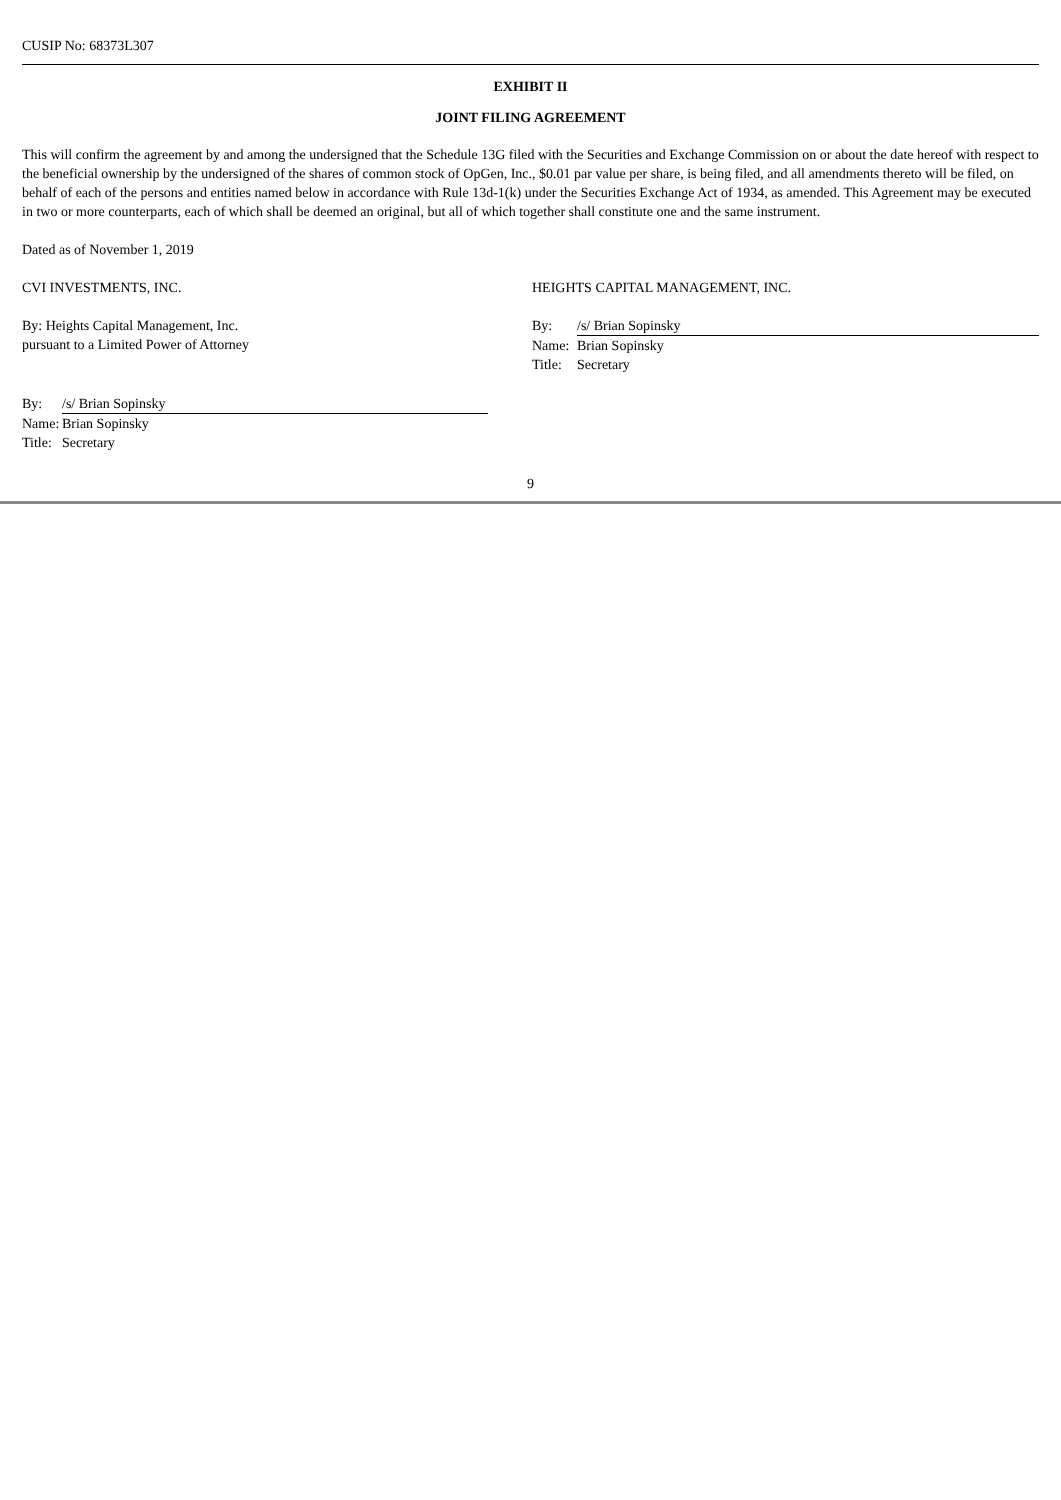CUSIP No: 68373L307
EXHIBIT II
JOINT FILING AGREEMENT
This will confirm the agreement by and among the undersigned that the Schedule 13G filed with the Securities and Exchange Commission on or about the date hereof with respect to the beneficial ownership by the undersigned of the shares of common stock of OpGen, Inc., $0.01 par value per share, is being filed, and all amendments thereto will be filed, on behalf of each of the persons and entities named below in accordance with Rule 13d-1(k) under the Securities Exchange Act of 1934, as amended. This Agreement may be executed in two or more counterparts, each of which shall be deemed an original, but all of which together shall constitute one and the same instrument.
Dated as of November 1, 2019
CVI INVESTMENTS, INC.
By: Heights Capital Management, Inc.
pursuant to a Limited Power of Attorney
| By: | /s/ Brian Sopinsky |
| Name: | Brian Sopinsky |
| Title: | Secretary |
HEIGHTS CAPITAL MANAGEMENT, INC.
| By: | /s/ Brian Sopinsky |
| Name: | Brian Sopinsky |
| Title: | Secretary |
9